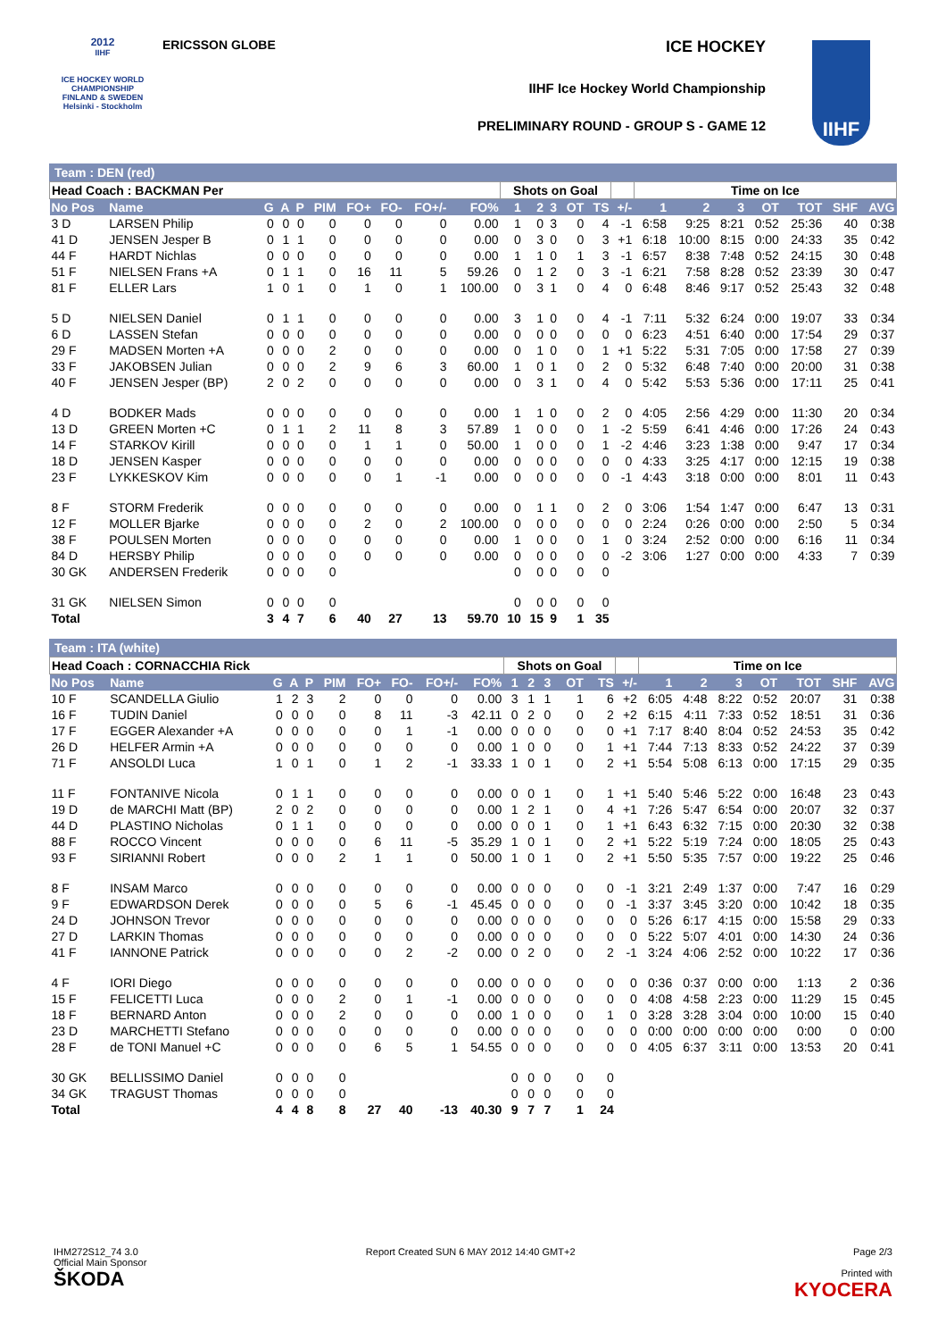2012
IIHF
ICE HOCKEY WORLD CHAMPIONSHIP FINLAND & SWEDEN Helsinki - Stockholm
ERICSSON GLOBE ICE HOCKEY
IIHF Ice Hockey World Championship
PRELIMINARY ROUND - GROUP S - GAME 12
IIHF
Team : DEN (red)
| Head Coach : BACKMAN Per | | | | | | | | | | Shots on Goal | | | | | | Time on Ice | | | | | | |
| --- | --- | --- | --- | --- | --- | --- | --- | --- | --- | --- | --- | --- | --- | --- | --- | --- | --- | --- | --- | --- | --- | --- |
| No Pos | Name | G | A | P | PIM | FO+ | FO- | FO+/- | FO% | 1 | 2 | 3 | OT | TS | +/- | 1 | 2 | 3 | OT | TOT | SHF | AVG |
| 3 D | LARSEN Philip | 0 | 0 | 0 | 0 | 0 | 0 | 0 | 0.00 | 1 | 0 | 3 | 0 | 4 | -1 | 6:58 | 9:25 | 8:21 | 0:52 | 25:36 | 40 | 0:38 |
| 41 D | JENSEN Jesper B | 0 | 1 | 1 | 0 | 0 | 0 | 0 | 0.00 | 0 | 3 | 0 | 0 | 3 | +1 | 6:18 | 10:00 | 8:15 | 0:00 | 24:33 | 35 | 0:42 |
| 44 F | HARDT Nichlas | 0 | 0 | 0 | 0 | 0 | 0 | 0 | 0.00 | 1 | 1 | 0 | 1 | 3 | -1 | 6:57 | 8:38 | 7:48 | 0:52 | 24:15 | 30 | 0:48 |
| 51 F | NIELSEN Frans +A | 0 | 1 | 1 | 0 | 16 | 11 | 5 | 59.26 | 0 | 1 | 2 | 0 | 3 | -1 | 6:21 | 7:58 | 8:28 | 0:52 | 23:39 | 30 | 0:47 |
| 81 F | ELLER Lars | 1 | 0 | 1 | 0 | 1 | 0 | 1 | 100.00 | 0 | 3 | 1 | 0 | 4 | 0 | 6:48 | 8:46 | 9:17 | 0:52 | 25:43 | 32 | 0:48 |
| 5 D | NIELSEN Daniel | 0 | 1 | 1 | 0 | 0 | 0 | 0 | 0.00 | 3 | 1 | 0 | 0 | 4 | -1 | 7:11 | 5:32 | 6:24 | 0:00 | 19:07 | 33 | 0:34 |
| 6 D | LASSEN Stefan | 0 | 0 | 0 | 0 | 0 | 0 | 0 | 0.00 | 0 | 0 | 0 | 0 | 0 | 0 | 6:23 | 4:51 | 6:40 | 0:00 | 17:54 | 29 | 0:37 |
| 29 F | MADSEN Morten +A | 0 | 0 | 0 | 2 | 0 | 0 | 0 | 0.00 | 0 | 1 | 0 | 0 | 1 | +1 | 5:22 | 5:31 | 7:05 | 0:00 | 17:58 | 27 | 0:39 |
| 33 F | JAKOBSEN Julian | 0 | 0 | 0 | 2 | 9 | 6 | 3 | 60.00 | 1 | 0 | 1 | 0 | 2 | 0 | 5:32 | 6:48 | 7:40 | 0:00 | 20:00 | 31 | 0:38 |
| 40 F | JENSEN Jesper (BP) | 2 | 0 | 2 | 0 | 0 | 0 | 0 | 0.00 | 0 | 3 | 1 | 0 | 4 | 0 | 5:42 | 5:53 | 5:36 | 0:00 | 17:11 | 25 | 0:41 |
| 4 D | BODKER Mads | 0 | 0 | 0 | 0 | 0 | 0 | 0 | 0.00 | 1 | 1 | 0 | 0 | 2 | 0 | 4:05 | 2:56 | 4:29 | 0:00 | 11:30 | 20 | 0:34 |
| 13 D | GREEN Morten +C | 0 | 1 | 1 | 2 | 11 | 8 | 3 | 57.89 | 1 | 0 | 0 | 0 | 1 | -2 | 5:59 | 6:41 | 4:46 | 0:00 | 17:26 | 24 | 0:43 |
| 14 F | STARKOV Kirill | 0 | 0 | 0 | 0 | 1 | 1 | 0 | 50.00 | 1 | 0 | 0 | 0 | 1 | -2 | 4:46 | 3:23 | 1:38 | 0:00 | 9:47 | 17 | 0:34 |
| 18 D | JENSEN Kasper | 0 | 0 | 0 | 0 | 0 | 0 | 0 | 0.00 | 0 | 0 | 0 | 0 | 0 | 0 | 4:33 | 3:25 | 4:17 | 0:00 | 12:15 | 19 | 0:38 |
| 23 F | LYKKESKOV Kim | 0 | 0 | 0 | 0 | 0 | 1 | -1 | 0.00 | 0 | 0 | 0 | 0 | 0 | -1 | 4:43 | 3:18 | 0:00 | 0:00 | 8:01 | 11 | 0:43 |
| 8 F | STORM Frederik | 0 | 0 | 0 | 0 | 0 | 0 | 0 | 0.00 | 0 | 1 | 1 | 0 | 2 | 0 | 3:06 | 1:54 | 1:47 | 0:00 | 6:47 | 13 | 0:31 |
| 12 F | MOLLER Bjarke | 0 | 0 | 0 | 0 | 2 | 0 | 2 | 100.00 | 0 | 0 | 0 | 0 | 0 | 0 | 2:24 | 0:26 | 0:00 | 0:00 | 2:50 | 5 | 0:34 |
| 38 F | POULSEN Morten | 0 | 0 | 0 | 0 | 0 | 0 | 0 | 0.00 | 1 | 0 | 0 | 0 | 1 | 0 | 3:24 | 2:52 | 0:00 | 0:00 | 6:16 | 11 | 0:34 |
| 84 D | HERSBY Philip | 0 | 0 | 0 | 0 | 0 | 0 | 0 | 0.00 | 0 | 0 | 0 | 0 | 0 | -2 | 3:06 | 1:27 | 0:00 | 0:00 | 4:33 | 7 | 0:39 |
| 30 GK | ANDERSEN Frederik | 0 | 0 | 0 | 0 | | | | | 0 | 0 | 0 | 0 | 0 | | | | | | | | |
| 31 GK | NIELSEN Simon | 0 | 0 | 0 | 0 | | | | | 0 | 0 | 0 | 0 | 0 | | | | | | | | |
| Total | | 3 | 4 | 7 | 6 | 40 | 27 | 13 | 59.70 | 10 | 15 | 9 | 1 | 35 | | | | | | | | |
Team : ITA (white)
| Head Coach : CORNACCHIA Rick | | | | | | | | | | Shots on Goal | | | | | | Time on Ice | | | | | | |
| --- | --- | --- | --- | --- | --- | --- | --- | --- | --- | --- | --- | --- | --- | --- | --- | --- | --- | --- | --- | --- | --- | --- |
| No Pos | Name | G | A | P | PIM | FO+ | FO- | FO+/- | FO% | 1 | 2 | 3 | OT | TS | +/- | 1 | 2 | 3 | OT | TOT | SHF | AVG |
| 10 F | SCANDELLA Giulio | 1 | 2 | 3 | 2 | 0 | 0 | 0 | 0.00 | 3 | 1 | 1 | 1 | 6 | +2 | 6:05 | 4:48 | 8:22 | 0:52 | 20:07 | 31 | 0:38 |
| 16 F | TUDIN Daniel | 0 | 0 | 0 | 0 | 8 | 11 | -3 | 42.11 | 0 | 2 | 0 | 0 | 2 | +2 | 6:15 | 4:11 | 7:33 | 0:52 | 18:51 | 31 | 0:36 |
| 17 F | EGGER Alexander +A | 0 | 0 | 0 | 0 | 0 | 1 | -1 | 0.00 | 0 | 0 | 0 | 0 | 0 | +1 | 7:17 | 8:40 | 8:04 | 0:52 | 24:53 | 35 | 0:42 |
| 26 D | HELFER Armin +A | 0 | 0 | 0 | 0 | 0 | 0 | 0 | 0.00 | 1 | 0 | 0 | 0 | 1 | +1 | 7:44 | 7:13 | 8:33 | 0:52 | 24:22 | 37 | 0:39 |
| 71 F | ANSOLDI Luca | 1 | 0 | 1 | 0 | 1 | 2 | -1 | 33.33 | 1 | 0 | 1 | 0 | 2 | +1 | 5:54 | 5:08 | 6:13 | 0:00 | 17:15 | 29 | 0:35 |
| 11 F | FONTANIVE Nicola | 0 | 1 | 1 | 0 | 0 | 0 | 0 | 0.00 | 0 | 0 | 1 | 0 | 1 | +1 | 5:40 | 5:46 | 5:22 | 0:00 | 16:48 | 23 | 0:43 |
| 19 D | de MARCHI Matt (BP) | 2 | 0 | 2 | 0 | 0 | 0 | 0 | 0.00 | 1 | 2 | 1 | 0 | 4 | +1 | 7:26 | 5:47 | 6:54 | 0:00 | 20:07 | 32 | 0:37 |
| 44 D | PLASTINO Nicholas | 0 | 1 | 1 | 0 | 0 | 0 | 0 | 0.00 | 0 | 0 | 1 | 0 | 1 | +1 | 6:43 | 6:32 | 7:15 | 0:00 | 20:30 | 32 | 0:38 |
| 88 F | ROCCO Vincent | 0 | 0 | 0 | 0 | 6 | 11 | -5 | 35.29 | 1 | 0 | 1 | 0 | 2 | +1 | 5:22 | 5:19 | 7:24 | 0:00 | 18:05 | 25 | 0:43 |
| 93 F | SIRIANNI Robert | 0 | 0 | 0 | 2 | 1 | 1 | 0 | 50.00 | 1 | 0 | 1 | 0 | 2 | +1 | 5:50 | 5:35 | 7:57 | 0:00 | 19:22 | 25 | 0:46 |
| 8 F | INSAM Marco | 0 | 0 | 0 | 0 | 0 | 0 | 0 | 0.00 | 0 | 0 | 0 | 0 | 0 | -1 | 3:21 | 2:49 | 1:37 | 0:00 | 7:47 | 16 | 0:29 |
| 9 F | EDWARDSON Derek | 0 | 0 | 0 | 0 | 5 | 6 | -1 | 45.45 | 0 | 0 | 0 | 0 | 0 | -1 | 3:37 | 3:45 | 3:20 | 0:00 | 10:42 | 18 | 0:35 |
| 24 D | JOHNSON Trevor | 0 | 0 | 0 | 0 | 0 | 0 | 0 | 0.00 | 0 | 0 | 0 | 0 | 0 | 0 | 5:26 | 6:17 | 4:15 | 0:00 | 15:58 | 29 | 0:33 |
| 27 D | LARKIN Thomas | 0 | 0 | 0 | 0 | 0 | 0 | 0 | 0.00 | 0 | 0 | 0 | 0 | 0 | 0 | 5:22 | 5:07 | 4:01 | 0:00 | 14:30 | 24 | 0:36 |
| 41 F | IANNONE Patrick | 0 | 0 | 0 | 0 | 0 | 2 | -2 | 0.00 | 0 | 2 | 0 | 0 | 2 | -1 | 3:24 | 4:06 | 2:52 | 0:00 | 10:22 | 17 | 0:36 |
| 4 F | IORI Diego | 0 | 0 | 0 | 0 | 0 | 0 | 0 | 0.00 | 0 | 0 | 0 | 0 | 0 | 0 | 0:36 | 0:37 | 0:00 | 0:00 | 1:13 | 2 | 0:36 |
| 15 F | FELICETTI Luca | 0 | 0 | 0 | 2 | 0 | 1 | -1 | 0.00 | 0 | 0 | 0 | 0 | 0 | 0 | 4:08 | 4:58 | 2:23 | 0:00 | 11:29 | 15 | 0:45 |
| 18 F | BERNARD Anton | 0 | 0 | 0 | 2 | 0 | 0 | 0 | 0.00 | 1 | 0 | 0 | 0 | 1 | 0 | 3:28 | 3:28 | 3:04 | 0:00 | 10:00 | 15 | 0:40 |
| 23 D | MARCHETTI Stefano | 0 | 0 | 0 | 0 | 0 | 0 | 0 | 0.00 | 0 | 0 | 0 | 0 | 0 | 0 | 0:00 | 0:00 | 0:00 | 0:00 | 0:00 | 0 | 0:00 |
| 28 F | de TONI Manuel +C | 0 | 0 | 0 | 0 | 6 | 5 | 1 | 54.55 | 0 | 0 | 0 | 0 | 0 | 0 | 4:05 | 6:37 | 3:11 | 0:00 | 13:53 | 20 | 0:41 |
| 30 GK | BELLISSIMO Daniel | 0 | 0 | 0 | 0 | | | | | 0 | 0 | 0 | 0 | 0 | | | | | | | | |
| 34 GK | TRAGUST Thomas | 0 | 0 | 0 | 0 | | | | | 0 | 0 | 0 | 0 | 0 | | | | | | | | |
| Total | | 4 | 4 | 8 | 8 | 27 | 40 | -13 | 40.30 | 9 | 7 | 7 | 1 | 24 | | | | | | | | |
IHM272S12_74 3.0
Official Main Sponsor
ŠKODA
Report Created SUN 6 MAY 2012 14:40 GMT+2
Page 2/3
Printed with
KYOCERA